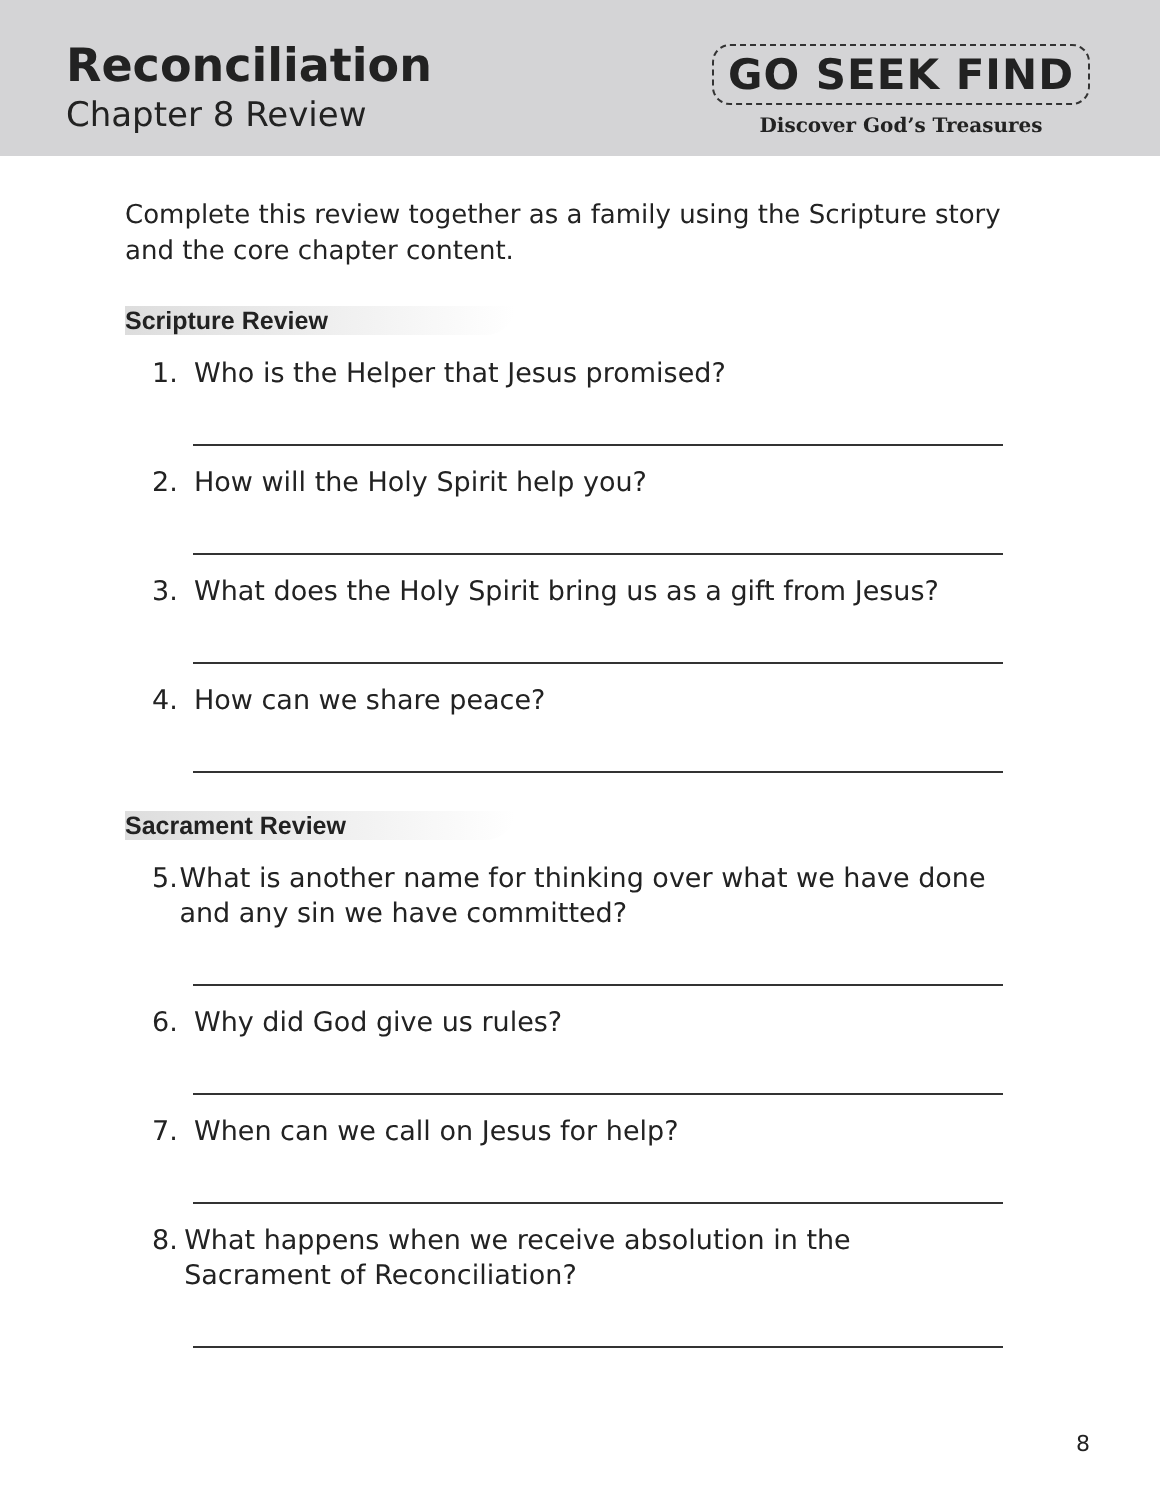Reconciliation
Chapter 8 Review
GO SEEK FIND
Discover God’s Treasures
Complete this review together as a family using the Scripture story and the core chapter content.
Scripture Review
1. Who is the Helper that Jesus promised?
2. How will the Holy Spirit help you?
3. What does the Holy Spirit bring us as a gift from Jesus?
4. How can we share peace?
Sacrament Review
5. What is another name for thinking over what we have done and any sin we have committed?
6. Why did God give us rules?
7. When can we call on Jesus for help?
8. What happens when we receive absolution in the Sacrament of Reconciliation?
8